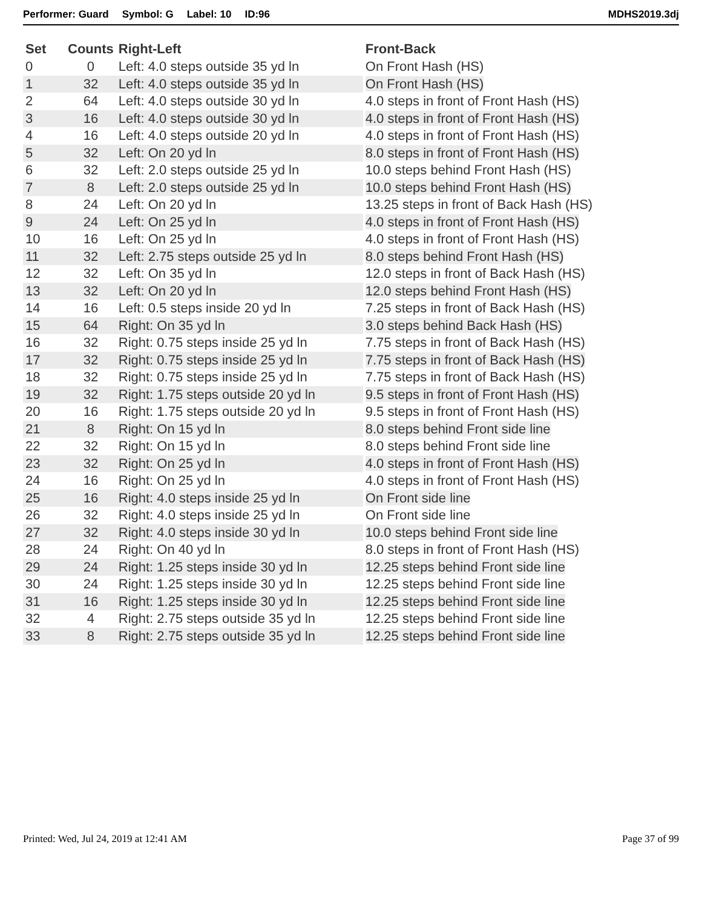Performer: Guard Symbol: G Label: 10 ID:96 MDHS2019.3dj
| Set | Counts | Right-Left | Front-Back |
| --- | --- | --- | --- |
| 0 | 0 | Left: 4.0 steps outside 35 yd ln | On Front Hash (HS) |
| 1 | 32 | Left: 4.0 steps outside 35 yd ln | On Front Hash (HS) |
| 2 | 64 | Left: 4.0 steps outside 30 yd ln | 4.0 steps in front of Front Hash (HS) |
| 3 | 16 | Left: 4.0 steps outside 30 yd ln | 4.0 steps in front of Front Hash (HS) |
| 4 | 16 | Left: 4.0 steps outside 20 yd ln | 4.0 steps in front of Front Hash (HS) |
| 5 | 32 | Left: On 20 yd ln | 8.0 steps in front of Front Hash (HS) |
| 6 | 32 | Left: 2.0 steps outside 25 yd ln | 10.0 steps behind Front Hash (HS) |
| 7 | 8 | Left: 2.0 steps outside 25 yd ln | 10.0 steps behind Front Hash (HS) |
| 8 | 24 | Left: On 20 yd ln | 13.25 steps in front of Back Hash (HS) |
| 9 | 24 | Left: On 25 yd ln | 4.0 steps in front of Front Hash (HS) |
| 10 | 16 | Left: On 25 yd ln | 4.0 steps in front of Front Hash (HS) |
| 11 | 32 | Left: 2.75 steps outside 25 yd ln | 8.0 steps behind Front Hash (HS) |
| 12 | 32 | Left: On 35 yd ln | 12.0 steps in front of Back Hash (HS) |
| 13 | 32 | Left: On 20 yd ln | 12.0 steps behind Front Hash (HS) |
| 14 | 16 | Left: 0.5 steps inside 20 yd ln | 7.25 steps in front of Back Hash (HS) |
| 15 | 64 | Right: On 35 yd ln | 3.0 steps behind Back Hash (HS) |
| 16 | 32 | Right: 0.75 steps inside 25 yd ln | 7.75 steps in front of Back Hash (HS) |
| 17 | 32 | Right: 0.75 steps inside 25 yd ln | 7.75 steps in front of Back Hash (HS) |
| 18 | 32 | Right: 0.75 steps inside 25 yd ln | 7.75 steps in front of Back Hash (HS) |
| 19 | 32 | Right: 1.75 steps outside 20 yd ln | 9.5 steps in front of Front Hash (HS) |
| 20 | 16 | Right: 1.75 steps outside 20 yd ln | 9.5 steps in front of Front Hash (HS) |
| 21 | 8 | Right: On 15 yd ln | 8.0 steps behind Front side line |
| 22 | 32 | Right: On 15 yd ln | 8.0 steps behind Front side line |
| 23 | 32 | Right: On 25 yd ln | 4.0 steps in front of Front Hash (HS) |
| 24 | 16 | Right: On 25 yd ln | 4.0 steps in front of Front Hash (HS) |
| 25 | 16 | Right: 4.0 steps inside 25 yd ln | On Front side line |
| 26 | 32 | Right: 4.0 steps inside 25 yd ln | On Front side line |
| 27 | 32 | Right: 4.0 steps inside 30 yd ln | 10.0 steps behind Front side line |
| 28 | 24 | Right: On 40 yd ln | 8.0 steps in front of Front Hash (HS) |
| 29 | 24 | Right: 1.25 steps inside 30 yd ln | 12.25 steps behind Front side line |
| 30 | 24 | Right: 1.25 steps inside 30 yd ln | 12.25 steps behind Front side line |
| 31 | 16 | Right: 1.25 steps inside 30 yd ln | 12.25 steps behind Front side line |
| 32 | 4 | Right: 2.75 steps outside 35 yd ln | 12.25 steps behind Front side line |
| 33 | 8 | Right: 2.75 steps outside 35 yd ln | 12.25 steps behind Front side line |
Printed: Wed, Jul 24, 2019 at 12:41 AM Page 37 of 99